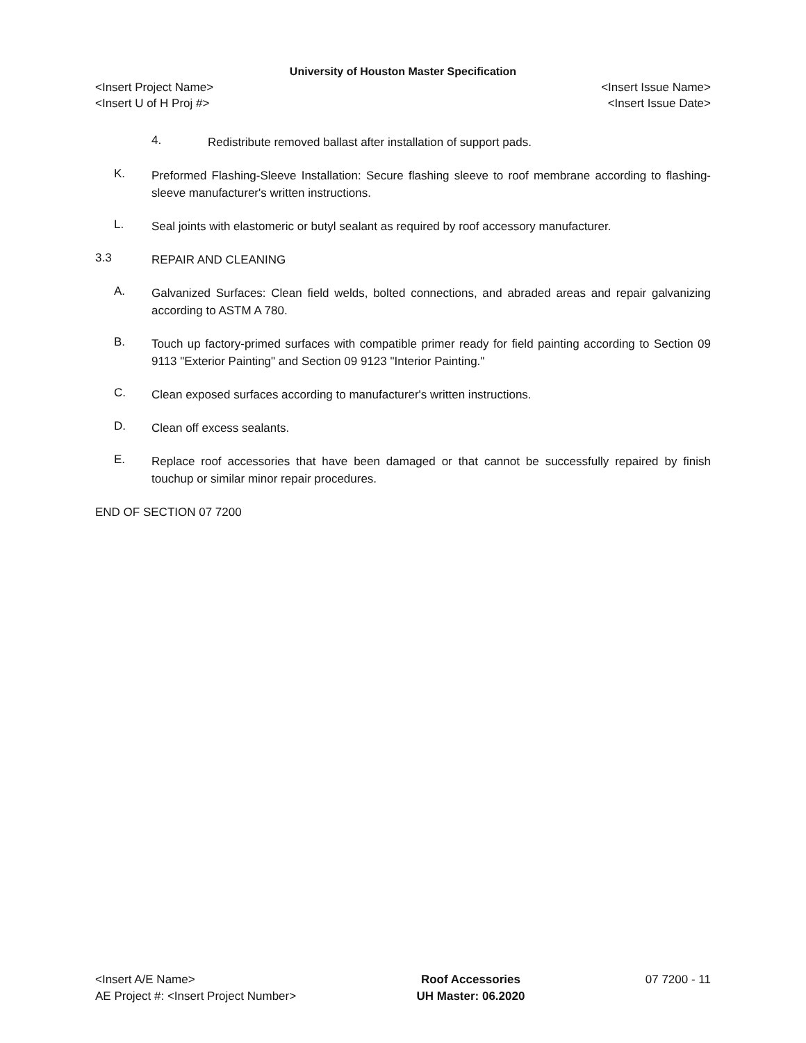University of Houston Master Specification
<Insert Project Name> <Insert Issue Name>
<Insert U of H Proj #> <Insert Issue Date>
4.
Redistribute removed ballast after installation of support pads.
K.
Preformed Flashing-Sleeve Installation: Secure flashing sleeve to roof membrane according to flashing-sleeve manufacturer's written instructions.
L.
Seal joints with elastomeric or butyl sealant as required by roof accessory manufacturer.
3.3
REPAIR AND CLEANING
A.
Galvanized Surfaces: Clean field welds, bolted connections, and abraded areas and repair galvanizing according to ASTM A 780.
B.
Touch up factory-primed surfaces with compatible primer ready for field painting according to Section 09 9113 "Exterior Painting" and Section 09 9123 "Interior Painting."
C.
Clean exposed surfaces according to manufacturer's written instructions.
D.
Clean off excess sealants.
E.
Replace roof accessories that have been damaged or that cannot be successfully repaired by finish touchup or similar minor repair procedures.
END OF SECTION 07 7200
<Insert A/E Name>
AE Project #: <Insert Project Number>
Roof Accessories
UH Master: 06.2020
07 7200 - 11